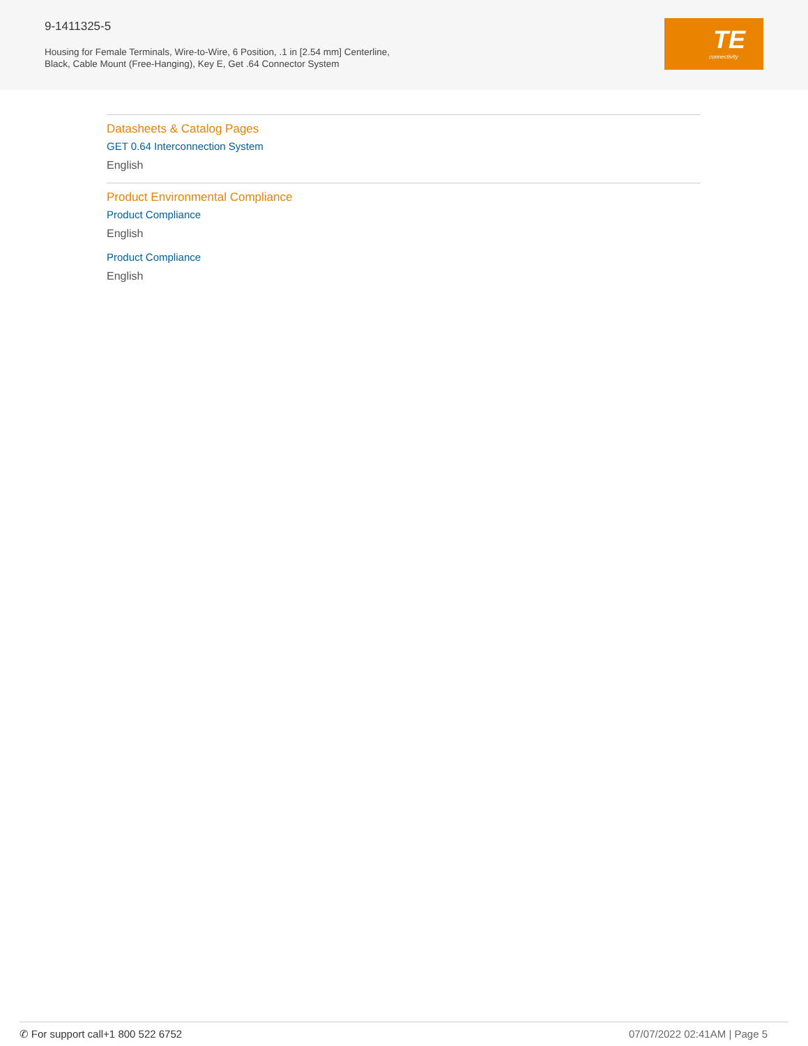9-1411325-5
Housing for Female Terminals, Wire-to-Wire, 6 Position, .1 in [2.54 mm] Centerline, Black, Cable Mount (Free-Hanging), Key E, Get .64 Connector System
TE
connectivity
Datasheets & Catalog Pages
GET 0.64 Interconnection System
English
Product Environmental Compliance
Product Compliance
English
Product Compliance
English
✆ For support call+1 800 522 6752 07/07/2022 02:41AM | Page 5